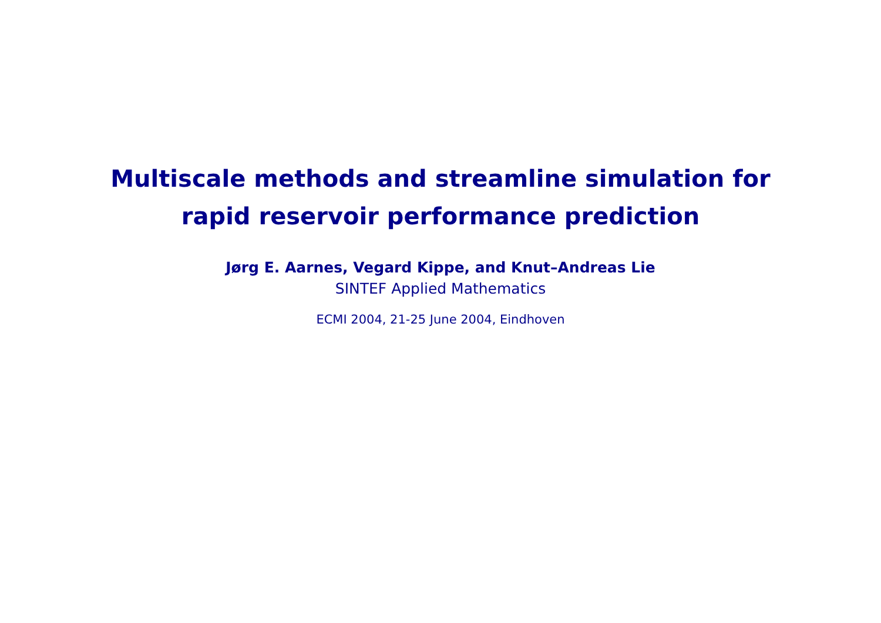Multiscale methods and streamline simulation for
rapid reservoir performance prediction
Jørg E. Aarnes, Vegard Kippe, and Knut–Andreas Lie
SINTEF Applied Mathematics
ECMI 2004, 21-25 June 2004, Eindhoven